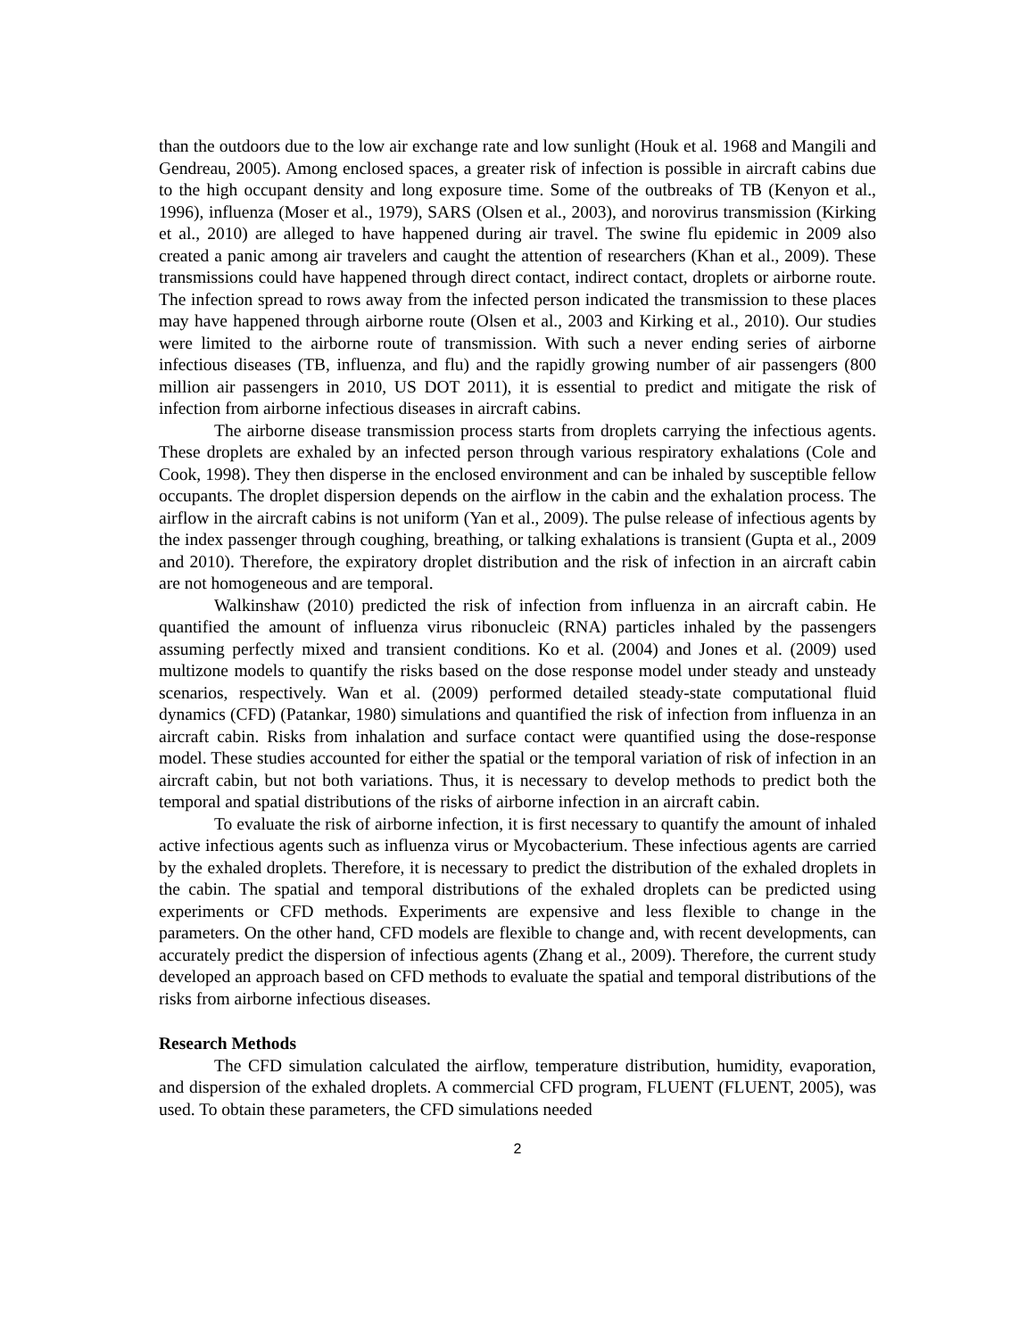than the outdoors due to the low air exchange rate and low sunlight (Houk et al. 1968 and Mangili and Gendreau, 2005). Among enclosed spaces, a greater risk of infection is possible in aircraft cabins due to the high occupant density and long exposure time. Some of the outbreaks of TB (Kenyon et al., 1996), influenza (Moser et al., 1979), SARS (Olsen et al., 2003), and norovirus transmission (Kirking et al., 2010) are alleged to have happened during air travel. The swine flu epidemic in 2009 also created a panic among air travelers and caught the attention of researchers (Khan et al., 2009). These transmissions could have happened through direct contact, indirect contact, droplets or airborne route. The infection spread to rows away from the infected person indicated the transmission to these places may have happened through airborne route (Olsen et al., 2003 and Kirking et al., 2010). Our studies were limited to the airborne route of transmission. With such a never ending series of airborne infectious diseases (TB, influenza, and flu) and the rapidly growing number of air passengers (800 million air passengers in 2010, US DOT 2011), it is essential to predict and mitigate the risk of infection from airborne infectious diseases in aircraft cabins.
The airborne disease transmission process starts from droplets carrying the infectious agents. These droplets are exhaled by an infected person through various respiratory exhalations (Cole and Cook, 1998). They then disperse in the enclosed environment and can be inhaled by susceptible fellow occupants. The droplet dispersion depends on the airflow in the cabin and the exhalation process. The airflow in the aircraft cabins is not uniform (Yan et al., 2009). The pulse release of infectious agents by the index passenger through coughing, breathing, or talking exhalations is transient (Gupta et al., 2009 and 2010). Therefore, the expiratory droplet distribution and the risk of infection in an aircraft cabin are not homogeneous and are temporal.
Walkinshaw (2010) predicted the risk of infection from influenza in an aircraft cabin. He quantified the amount of influenza virus ribonucleic (RNA) particles inhaled by the passengers assuming perfectly mixed and transient conditions. Ko et al. (2004) and Jones et al. (2009) used multizone models to quantify the risks based on the dose response model under steady and unsteady scenarios, respectively. Wan et al. (2009) performed detailed steady-state computational fluid dynamics (CFD) (Patankar, 1980) simulations and quantified the risk of infection from influenza in an aircraft cabin. Risks from inhalation and surface contact were quantified using the dose-response model. These studies accounted for either the spatial or the temporal variation of risk of infection in an aircraft cabin, but not both variations. Thus, it is necessary to develop methods to predict both the temporal and spatial distributions of the risks of airborne infection in an aircraft cabin.
To evaluate the risk of airborne infection, it is first necessary to quantify the amount of inhaled active infectious agents such as influenza virus or Mycobacterium. These infectious agents are carried by the exhaled droplets. Therefore, it is necessary to predict the distribution of the exhaled droplets in the cabin. The spatial and temporal distributions of the exhaled droplets can be predicted using experiments or CFD methods. Experiments are expensive and less flexible to change in the parameters. On the other hand, CFD models are flexible to change and, with recent developments, can accurately predict the dispersion of infectious agents (Zhang et al., 2009). Therefore, the current study developed an approach based on CFD methods to evaluate the spatial and temporal distributions of the risks from airborne infectious diseases.
Research Methods
The CFD simulation calculated the airflow, temperature distribution, humidity, evaporation, and dispersion of the exhaled droplets. A commercial CFD program, FLUENT (FLUENT, 2005), was used. To obtain these parameters, the CFD simulations needed
2